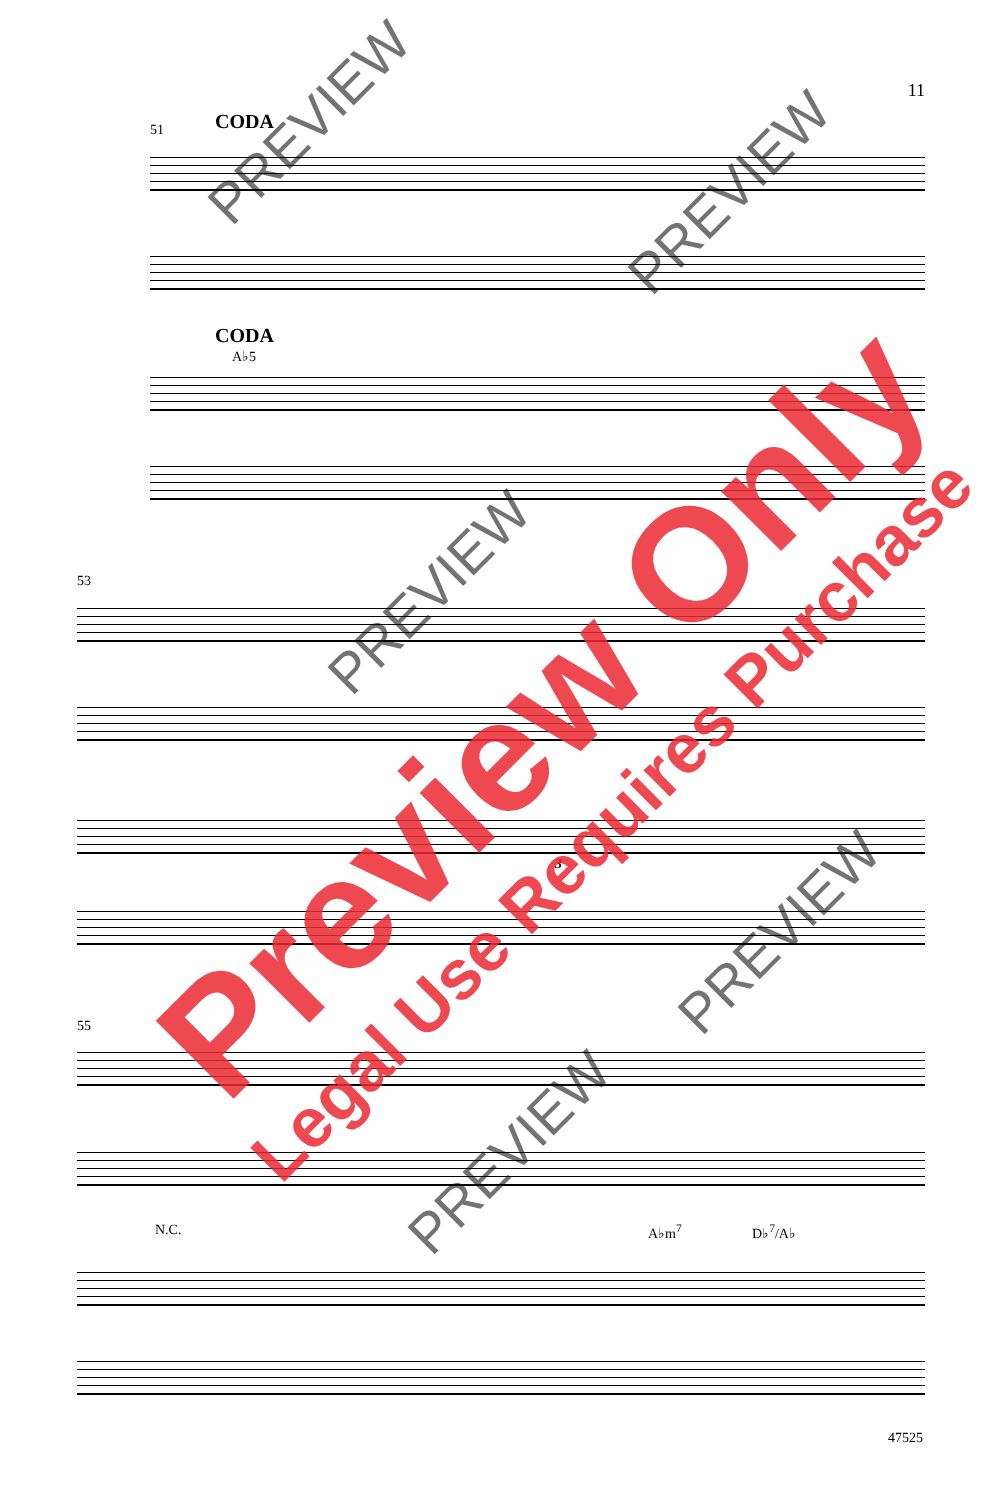11
51 CODA
CODA
A♭5
53
3
55
N.C. A♭m<sup>7</sup> D♭<sup>7</sup>/A♭
47525
PREVIEW
PREVIEW
PREVIEW
PREVIEW
PREVIEW
Preview Only
Legal Use Requires Purchase